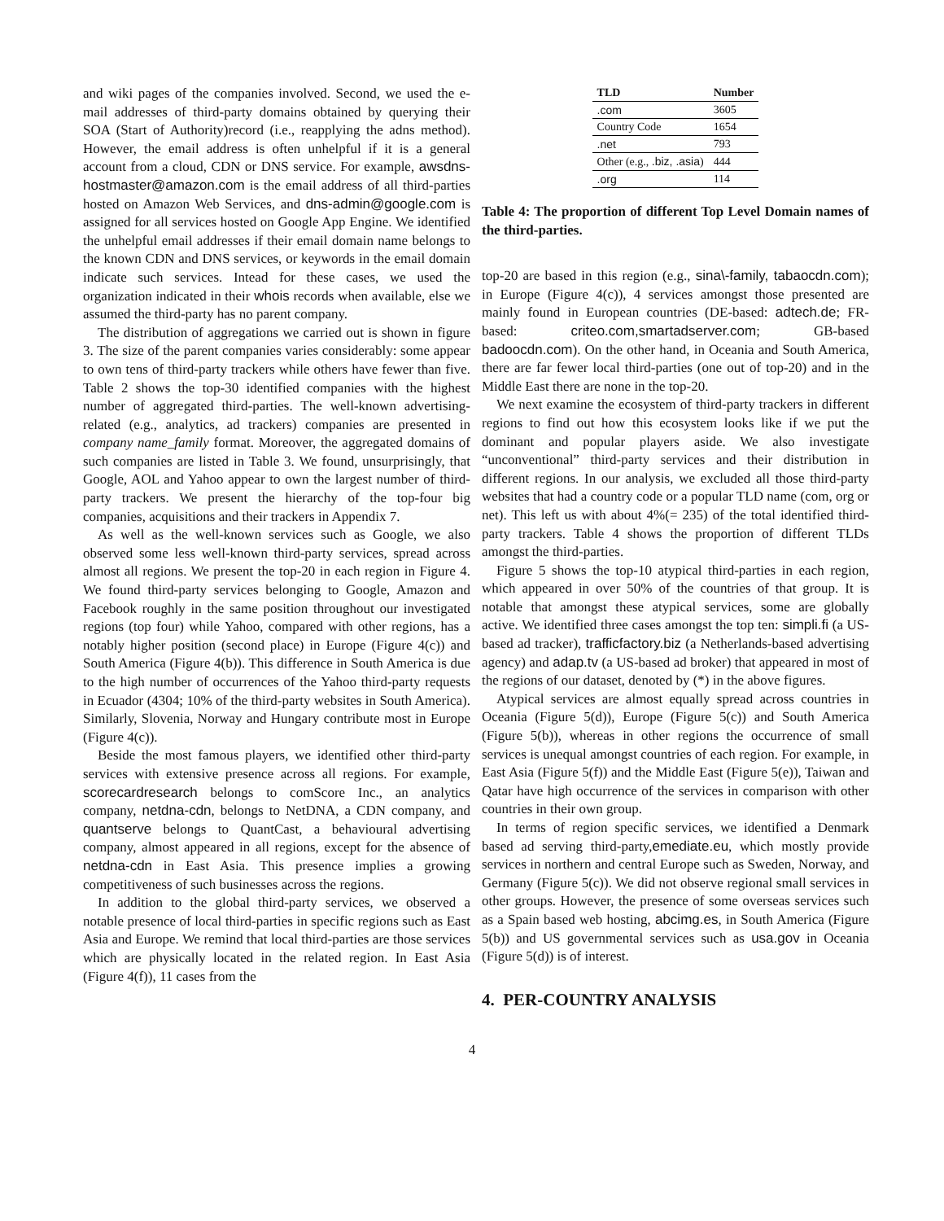and wiki pages of the companies involved. Second, we used the e-mail addresses of third-party domains obtained by querying their SOA (Start of Authority)record (i.e., reapplying the adns method). However, the email address is often unhelpful if it is a general account from a cloud, CDN or DNS service. For example, awsdns-hostmaster@amazon.com is the email address of all third-parties hosted on Amazon Web Services, and dns-admin@google.com is assigned for all services hosted on Google App Engine. We identified the unhelpful email addresses if their email domain name belongs to the known CDN and DNS services, or keywords in the email domain indicate such services. Intead for these cases, we used the organization indicated in their whois records when available, else we assumed the third-party has no parent company.
The distribution of aggregations we carried out is shown in figure 3. The size of the parent companies varies considerably: some appear to own tens of third-party trackers while others have fewer than five. Table 2 shows the top-30 identified companies with the highest number of aggregated third-parties. The well-known advertising-related (e.g., analytics, ad trackers) companies are presented in company name_family format. Moreover, the aggregated domains of such companies are listed in Table 3. We found, unsurprisingly, that Google, AOL and Yahoo appear to own the largest number of third-party trackers. We present the hierarchy of the top-four big companies, acquisitions and their trackers in Appendix 7.
As well as the well-known services such as Google, we also observed some less well-known third-party services, spread across almost all regions. We present the top-20 in each region in Figure 4. We found third-party services belonging to Google, Amazon and Facebook roughly in the same position throughout our investigated regions (top four) while Yahoo, compared with other regions, has a notably higher position (second place) in Europe (Figure 4(c)) and South America (Figure 4(b)). This difference in South America is due to the high number of occurrences of the Yahoo third-party requests in Ecuador (4304; 10% of the third-party websites in South America). Similarly, Slovenia, Norway and Hungary contribute most in Europe (Figure 4(c)).
Beside the most famous players, we identified other third-party services with extensive presence across all regions. For example, scorecardresearch belongs to comScore Inc., an analytics company, netdna-cdn, belongs to NetDNA, a CDN company, and quantserve belongs to QuantCast, a behavioural advertising company, almost appeared in all regions, except for the absence of netdna-cdn in East Asia. This presence implies a growing competitiveness of such businesses across the regions.
In addition to the global third-party services, we observed a notable presence of local third-parties in specific regions such as East Asia and Europe. We remind that local third-parties are those services which are physically located in the related region. In East Asia (Figure 4(f)), 11 cases from the
| TLD | Number |
| --- | --- |
| .com | 3605 |
| Country Code | 1654 |
| .net | 793 |
| Other (e.g., .biz, .asia ) | 444 |
| .org | 114 |
Table 4: The proportion of different Top Level Domain names of the third-parties.
top-20 are based in this region (e.g., sina\-family, tabaocdn.com); in Europe (Figure 4(c)), 4 services amongst those presented are mainly found in European countries (DE-based: adtech.de; FR-based: criteo.com,smartadserver.com; GB-based badoocdn.com). On the other hand, in Oceania and South America, there are far fewer local third-parties (one out of top-20) and in the Middle East there are none in the top-20.
We next examine the ecosystem of third-party trackers in different regions to find out how this ecosystem looks like if we put the dominant and popular players aside. We also investigate “unconventional” third-party services and their distribution in different regions. In our analysis, we excluded all those third-party websites that had a country code or a popular TLD name (com, org or net). This left us with about 4%(= 235) of the total identified third-party trackers. Table 4 shows the proportion of different TLDs amongst the third-parties.
Figure 5 shows the top-10 atypical third-parties in each region, which appeared in over 50% of the countries of that group. It is notable that amongst these atypical services, some are globally active. We identified three cases amongst the top ten: simpli.fi (a US-based ad tracker), trafficfactory.biz (a Netherlands-based advertising agency) and adap.tv (a US-based ad broker) that appeared in most of the regions of our dataset, denoted by (*) in the above figures.
Atypical services are almost equally spread across countries in Oceania (Figure 5(d)), Europe (Figure 5(c)) and South America (Figure 5(b)), whereas in other regions the occurrence of small services is unequal amongst countries of each region. For example, in East Asia (Figure 5(f)) and the Middle East (Figure 5(e)), Taiwan and Qatar have high occurrence of the services in comparison with other countries in their own group.
In terms of region specific services, we identified a Denmark based ad serving third-party,emediate.eu, which mostly provide services in northern and central Europe such as Sweden, Norway, and Germany (Figure 5(c)). We did not observe regional small services in other groups. However, the presence of some overseas services such as a Spain based web hosting, abcimg.es, in South America (Figure 5(b)) and US governmental services such as usa.gov in Oceania (Figure 5(d)) is of interest.
4. PER-COUNTRY ANALYSIS
4